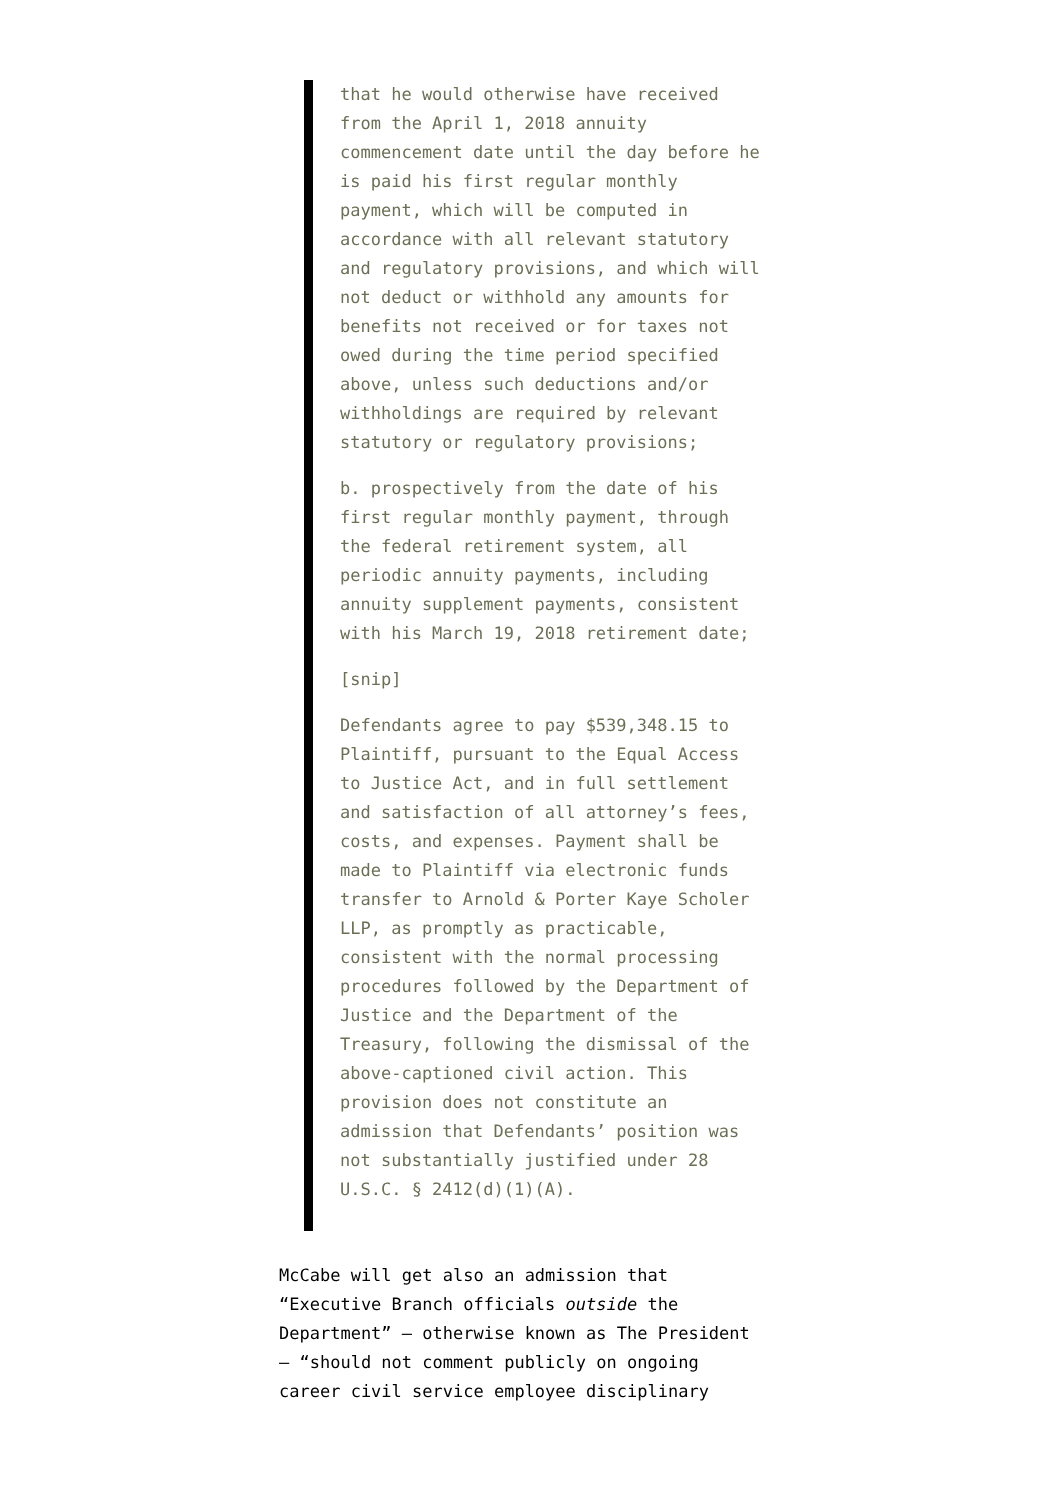that he would otherwise have received from the April 1, 2018 annuity commencement date until the day before he is paid his first regular monthly payment, which will be computed in accordance with all relevant statutory and regulatory provisions, and which will not deduct or withhold any amounts for benefits not received or for taxes not owed during the time period specified above, unless such deductions and/or withholdings are required by relevant statutory or regulatory provisions;
b. prospectively from the date of his first regular monthly payment, through the federal retirement system, all periodic annuity payments, including annuity supplement payments, consistent with his March 19, 2018 retirement date;
[snip]
Defendants agree to pay $539,348.15 to Plaintiff, pursuant to the Equal Access to Justice Act, and in full settlement and satisfaction of all attorney’s fees, costs, and expenses. Payment shall be made to Plaintiff via electronic funds transfer to Arnold & Porter Kaye Scholer LLP, as promptly as practicable, consistent with the normal processing procedures followed by the Department of Justice and the Department of the Treasury, following the dismissal of the above-captioned civil action. This provision does not constitute an admission that Defendants’ position was not substantially justified under 28 U.S.C. § 2412(d)(1)(A).
McCabe will get also an admission that “Executive Branch officials outside the Department” — otherwise known as The President — “should not comment publicly on ongoing career civil service employee disciplinary